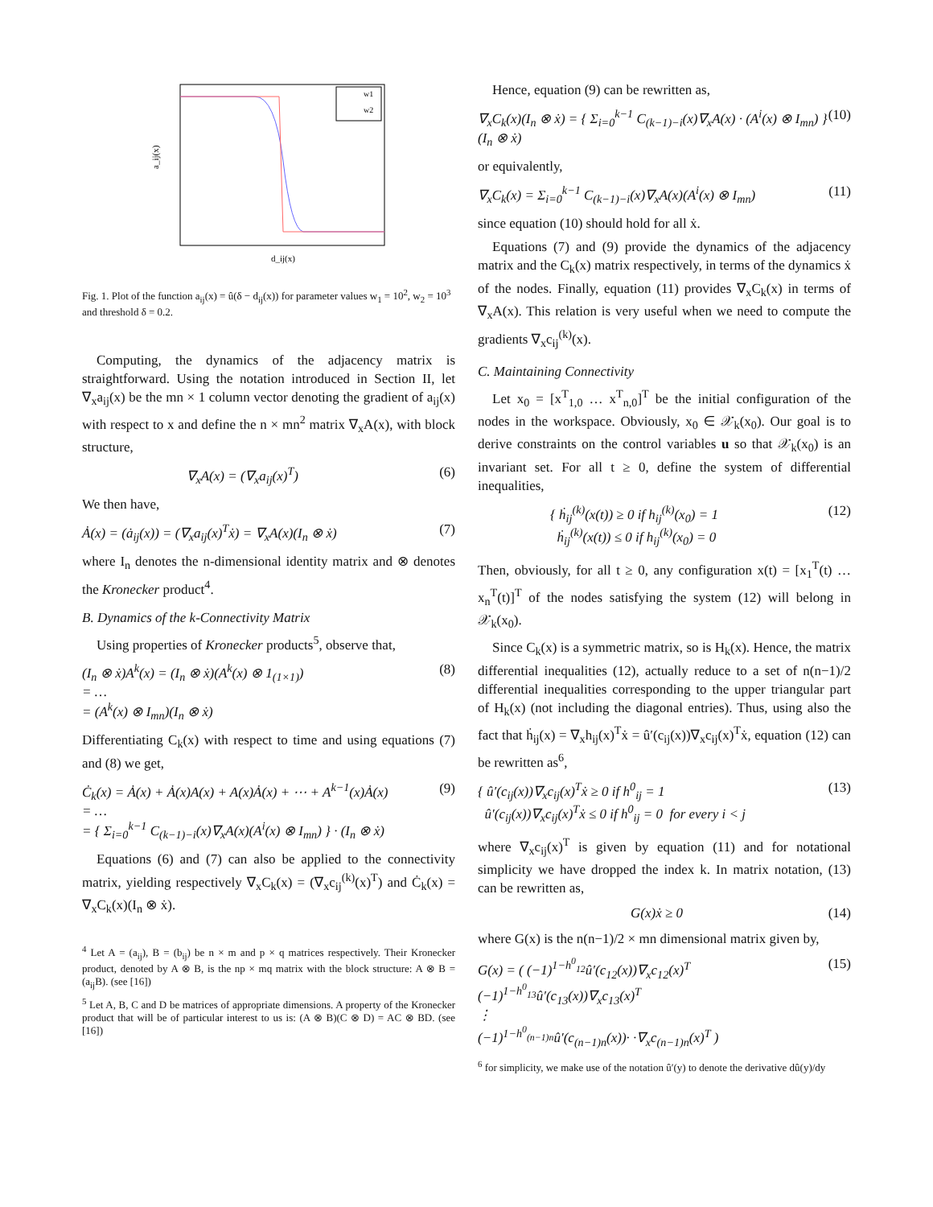w1
w2
a_ij(x)
d_ij(x)
Fig. 1. Plot of the function a<sub>ij</sub>(x) = û(δ − d<sub>ij</sub>(x)) for parameter values w<sub>1</sub> = 10<sup>2</sup>, w<sub>2</sub> = 10<sup>3</sup> and threshold δ = 0.2.
Computing, the dynamics of the adjacency matrix is straightforward. Using the notation introduced in Section II, let ∇<sub>x</sub>a<sub>ij</sub>(x) be the mn × 1 column vector denoting the gradient of a<sub>ij</sub>(x) with respect to x and define the n × mn<sup>2</sup> matrix ∇<sub>x</sub>A(x), with block structure,
∇<sub>x</sub>A(x) = (∇<sub>x</sub>a<sub>ij</sub>(x)<sup>T</sup>) (6)
We then have,
Ȧ(x) = (ȧ<sub>ij</sub>(x)) = (∇<sub>x</sub>a<sub>ij</sub>(x)<sup>T</sup>ẋ) = ∇<sub>x</sub>A(x)(I<sub>n</sub> ⊗ ẋ) (7)
where I<sub>n</sub> denotes the n-dimensional identity matrix and ⊗ denotes the Kronecker product<sup>4</sup>.
B. Dynamics of the k-Connectivity Matrix
Using properties of Kronecker products<sup>5</sup>, observe that,
(I<sub>n</sub> ⊗ ẋ)A<sup>k</sup>(x) = (I<sub>n</sub> ⊗ ẋ)(A<sup>k</sup>(x) ⊗ 1<sub>(1×1)</sub>)
= …
= (A<sup>k</sup>(x) ⊗ I<sub>mn</sub>)(I<sub>n</sub> ⊗ ẋ) (8)
Differentiating C<sub>k</sub>(x) with respect to time and using equations (7) and (8) we get,
Ċ<sub>k</sub>(x) = Ȧ(x) + Ȧ(x)A(x) + A(x)Ȧ(x) + ⋯ + A<sup>k−1</sup>(x)Ȧ(x)
= …
= { Σ<sub>i=0</sub><sup>k−1</sup> C<sub>(k−1)−i</sub>(x)∇<sub>x</sub>A(x)(A<sup>i</sup>(x) ⊗ I<sub>mn</sub>) } · (I<sub>n</sub> ⊗ ẋ) (9)
Equations (6) and (7) can also be applied to the connectivity matrix, yielding respectively ∇<sub>x</sub>C<sub>k</sub>(x) = (∇<sub>x</sub>c<sub>ij</sub><sup>(k)</sup>(x)<sup>T</sup>) and Ċ<sub>k</sub>(x) = ∇<sub>x</sub>C<sub>k</sub>(x)(I<sub>n</sub> ⊗ ẋ).
<sup>4</sup> Let A = (a<sub>ij</sub>), B = (b<sub>ij</sub>) be n × m and p × q matrices respectively. Their Kronecker product, denoted by A ⊗ B, is the np × mq matrix with the block structure: A ⊗ B = (a<sub>ij</sub>B). (see [16])
<sup>5</sup> Let A, B, C and D be matrices of appropriate dimensions. A property of the Kronecker product that will be of particular interest to us is: (A ⊗ B)(C ⊗ D) = AC ⊗ BD. (see [16])
Hence, equation (9) can be rewritten as,
∇<sub>x</sub>C<sub>k</sub>(x)(I<sub>n</sub> ⊗ ẋ) = { Σ<sub>i=0</sub><sup>k−1</sup> C<sub>(k−1)−i</sub>(x)∇<sub>x</sub>A(x) · (A<sup>i</sup>(x) ⊗ I<sub>mn</sub>) } (I<sub>n</sub> ⊗ ẋ) (10)
or equivalently,
∇<sub>x</sub>C<sub>k</sub>(x) = Σ<sub>i=0</sub><sup>k−1</sup> C<sub>(k−1)−i</sub>(x)∇<sub>x</sub>A(x)(A<sup>i</sup>(x) ⊗ I<sub>mn</sub>) (11)
since equation (10) should hold for all ẋ.
Equations (7) and (9) provide the dynamics of the adjacency matrix and the C<sub>k</sub>(x) matrix respectively, in terms of the dynamics ẋ of the nodes. Finally, equation (11) provides ∇<sub>x</sub>C<sub>k</sub>(x) in terms of ∇<sub>x</sub>A(x). This relation is very useful when we need to compute the gradients ∇<sub>x</sub>c<sub>ij</sub><sup>(k)</sup>(x).
C. Maintaining Connectivity
Let x<sub>0</sub> = [x<sup>T</sup><sub>1,0</sub> … x<sup>T</sup><sub>n,0</sub>]<sup>T</sup> be the initial configuration of the nodes in the workspace. Obviously, x<sub>0</sub> ∈ 𝒳<sub>k</sub>(x<sub>0</sub>). Our goal is to derive constraints on the control variables u so that 𝒳<sub>k</sub>(x<sub>0</sub>) is an invariant set. For all t ≥ 0, define the system of differential inequalities,
{ ḣ<sub>ij</sub><sup>(k)</sup>(x(t)) ≥ 0 if h<sub>ij</sub><sup>(k)</sup>(x<sub>0</sub>) = 1
ḣ<sub>ij</sub><sup>(k)</sup>(x(t)) ≤ 0 if h<sub>ij</sub><sup>(k)</sup>(x<sub>0</sub>) = 0 (12)
Then, obviously, for all t ≥ 0, any configuration x(t) = [x<sub>1</sub><sup>T</sup>(t) … x<sub>n</sub><sup>T</sup>(t)]<sup>T</sup> of the nodes satisfying the system (12) will belong in 𝒳<sub>k</sub>(x<sub>0</sub>).
Since C<sub>k</sub>(x) is a symmetric matrix, so is H<sub>k</sub>(x). Hence, the matrix differential inequalities (12), actually reduce to a set of n(n−1)/2 differential inequalities corresponding to the upper triangular part of H<sub>k</sub>(x) (not including the diagonal entries). Thus, using also the fact that ḣ<sub>ij</sub>(x) = ∇<sub>x</sub>h<sub>ij</sub>(x)<sup>T</sup>ẋ = û′(c<sub>ij</sub>(x))∇<sub>x</sub>c<sub>ij</sub>(x)<sup>T</sup>ẋ, equation (12) can be rewritten as<sup>6</sup>,
{ û′(c<sub>ij</sub>(x))∇<sub>x</sub>c<sub>ij</sub>(x)<sup>T</sup>ẋ ≥ 0 if h<sup>0</sup><sub>ij</sub> = 1
û′(c<sub>ij</sub>(x))∇<sub>x</sub>c<sub>ij</sub>(x)<sup>T</sup>ẋ ≤ 0 if h<sup>0</sup><sub>ij</sub> = 0 for every i < j (13)
where ∇<sub>x</sub>c<sub>ij</sub>(x)<sup>T</sup> is given by equation (11) and for notational simplicity we have dropped the index k. In matrix notation, (13) can be rewritten as,
G(x)ẋ ≥ 0 (14)
where G(x) is the n(n−1)/2 × mn dimensional matrix given by,
G(x) = ( (−1)<sup>1−h<sup>0</sup><sub>12</sub></sup>û′(c<sub>12</sub>(x))∇<sub>x</sub>c<sub>12</sub>(x)<sup>T</sup>
(−1)<sup>1−h<sup>0</sup><sub>13</sub></sup>û′(c<sub>13</sub>(x))∇<sub>x</sub>c<sub>13</sub>(x)<sup>T</sup>
⋮
(−1)<sup>1−h<sup>0</sup><sub>(n−1)n</sub></sup>û′(c<sub>(n−1)n</sub>(x))· ·∇<sub>x</sub>c<sub>(n−1)n</sub>(x)<sup>T</sup> ) (15)
<sup>6</sup> for simplicity, we make use of the notation û′(y) to denote the derivative dû(y)/dy